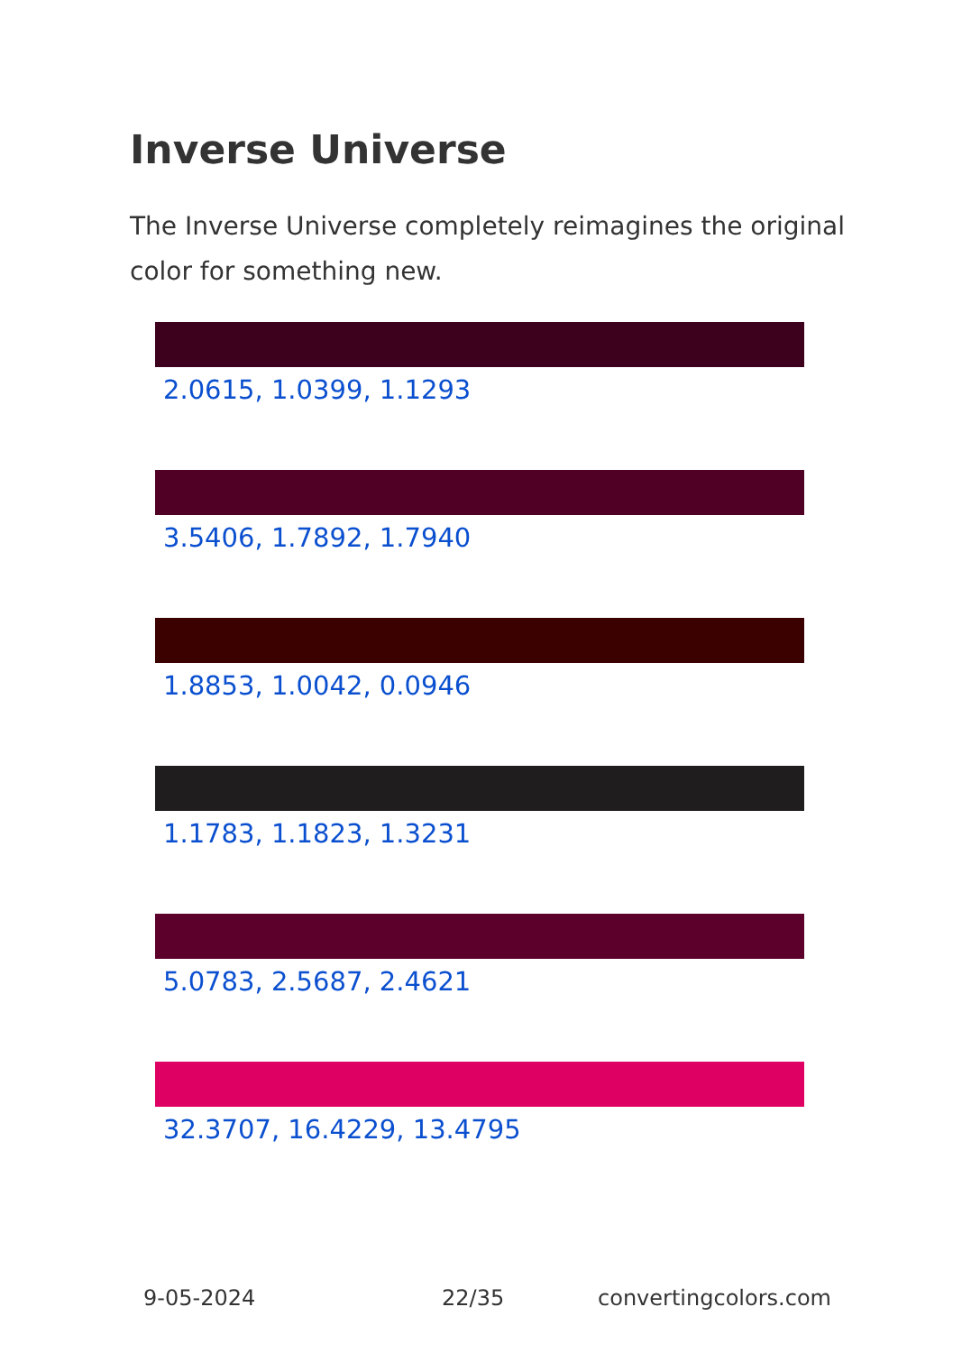Inverse Universe
The Inverse Universe completely reimagines the original color for something new.
2.0615, 1.0399, 1.1293
3.5406, 1.7892, 1.7940
1.8853, 1.0042, 0.0946
1.1783, 1.1823, 1.3231
5.0783, 2.5687, 2.4621
32.3707, 16.4229, 13.4795
9-05-2024 22/35 convertingcolors.com